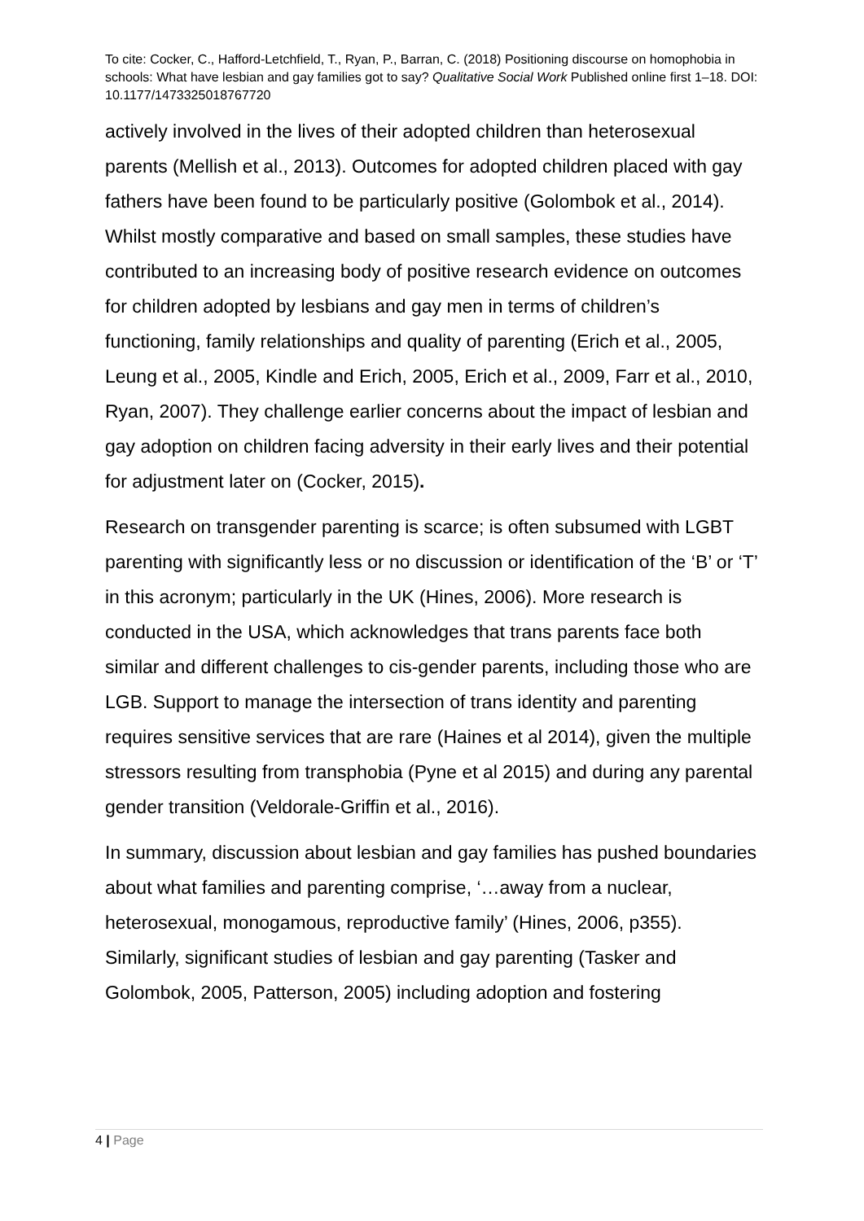To cite: Cocker, C., Hafford-Letchfield, T., Ryan, P., Barran, C. (2018) Positioning discourse on homophobia in schools: What have lesbian and gay families got to say? Qualitative Social Work Published online first 1–18. DOI: 10.1177/1473325018767720
actively involved in the lives of their adopted children than heterosexual parents (Mellish et al., 2013). Outcomes for adopted children placed with gay fathers have been found to be particularly positive (Golombok et al., 2014). Whilst mostly comparative and based on small samples, these studies have contributed to an increasing body of positive research evidence on outcomes for children adopted by lesbians and gay men in terms of children’s functioning, family relationships and quality of parenting (Erich et al., 2005, Leung et al., 2005, Kindle and Erich, 2005, Erich et al., 2009, Farr et al., 2010, Ryan, 2007). They challenge earlier concerns about the impact of lesbian and gay adoption on children facing adversity in their early lives and their potential for adjustment later on (Cocker, 2015).
Research on transgender parenting is scarce; is often subsumed with LGBT parenting with significantly less or no discussion or identification of the ‘B’ or ‘T’ in this acronym; particularly in the UK (Hines, 2006). More research is conducted in the USA, which acknowledges that trans parents face both similar and different challenges to cis-gender parents, including those who are LGB. Support to manage the intersection of trans identity and parenting requires sensitive services that are rare (Haines et al 2014), given the multiple stressors resulting from transphobia (Pyne et al 2015) and during any parental gender transition (Veldorale-Griffin et al., 2016).
In summary, discussion about lesbian and gay families has pushed boundaries about what families and parenting comprise, ‘…away from a nuclear, heterosexual, monogamous, reproductive family’ (Hines, 2006, p355). Similarly, significant studies of lesbian and gay parenting (Tasker and Golombok, 2005, Patterson, 2005) including adoption and fostering
4 | Page